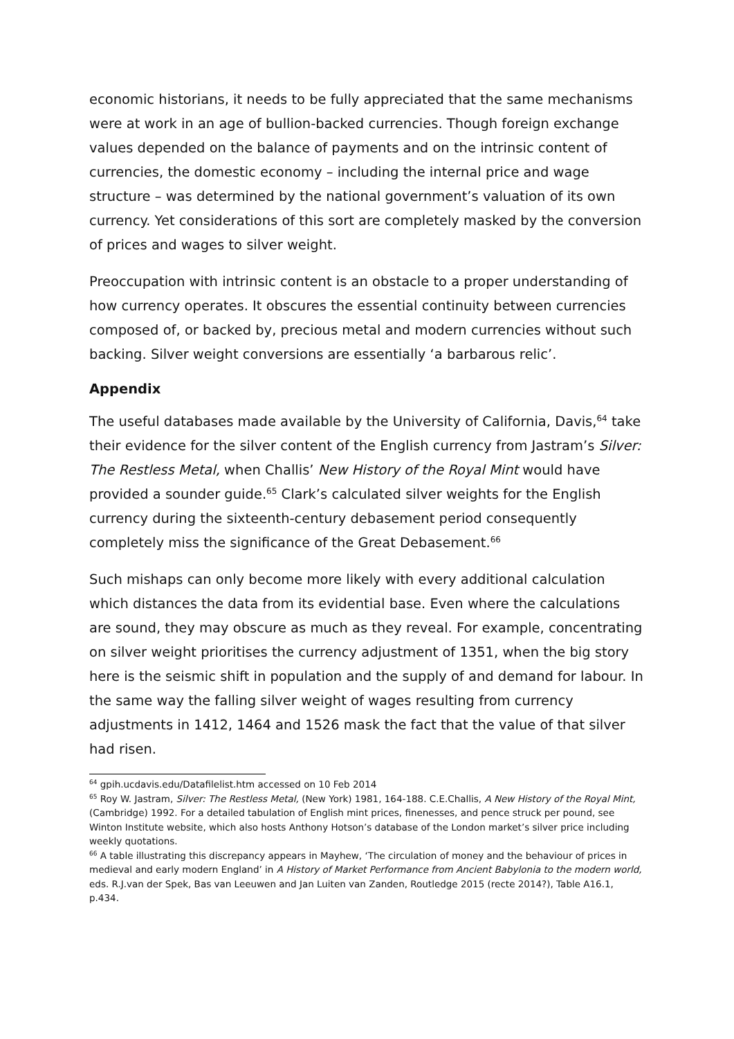economic historians, it needs to be fully appreciated that the same mechanisms were at work in an age of bullion-backed currencies. Though foreign exchange values depended on the balance of payments and on the intrinsic content of currencies, the domestic economy – including the internal price and wage structure – was determined by the national government’s valuation of its own currency. Yet considerations of this sort are completely masked by the conversion of prices and wages to silver weight.
Preoccupation with intrinsic content is an obstacle to a proper understanding of how currency operates. It obscures the essential continuity between currencies composed of, or backed by, precious metal and modern currencies without such backing. Silver weight conversions are essentially ‘a barbarous relic’.
Appendix
The useful databases made available by the University of California, Davis,<sup>64</sup> take their evidence for the silver content of the English currency from Jastram’s Silver: The Restless Metal, when Challis’ New History of the Royal Mint would have provided a sounder guide.<sup>65</sup> Clark’s calculated silver weights for the English currency during the sixteenth-century debasement period consequently completely miss the significance of the Great Debasement.<sup>66</sup>
Such mishaps can only become more likely with every additional calculation which distances the data from its evidential base. Even where the calculations are sound, they may obscure as much as they reveal. For example, concentrating on silver weight prioritises the currency adjustment of 1351, when the big story here is the seismic shift in population and the supply of and demand for labour. In the same way the falling silver weight of wages resulting from currency adjustments in 1412, 1464 and 1526 mask the fact that the value of that silver had risen.
<sup>64</sup> gpih.ucdavis.edu/Datafilelist.htm accessed on 10 Feb 2014
<sup>65</sup> Roy W. Jastram, Silver: The Restless Metal, (New York) 1981, 164-188. C.E.Challis, A New History of the Royal Mint, (Cambridge) 1992. For a detailed tabulation of English mint prices, finenesses, and pence struck per pound, see Winton Institute website, which also hosts Anthony Hotson’s database of the London market’s silver price including weekly quotations.
<sup>66</sup> A table illustrating this discrepancy appears in Mayhew, ‘The circulation of money and the behaviour of prices in medieval and early modern England’ in A History of Market Performance from Ancient Babylonia to the modern world, eds. R.J.van der Spek, Bas van Leeuwen and Jan Luiten van Zanden, Routledge 2015 (recte 2014?), Table A16.1, p.434.